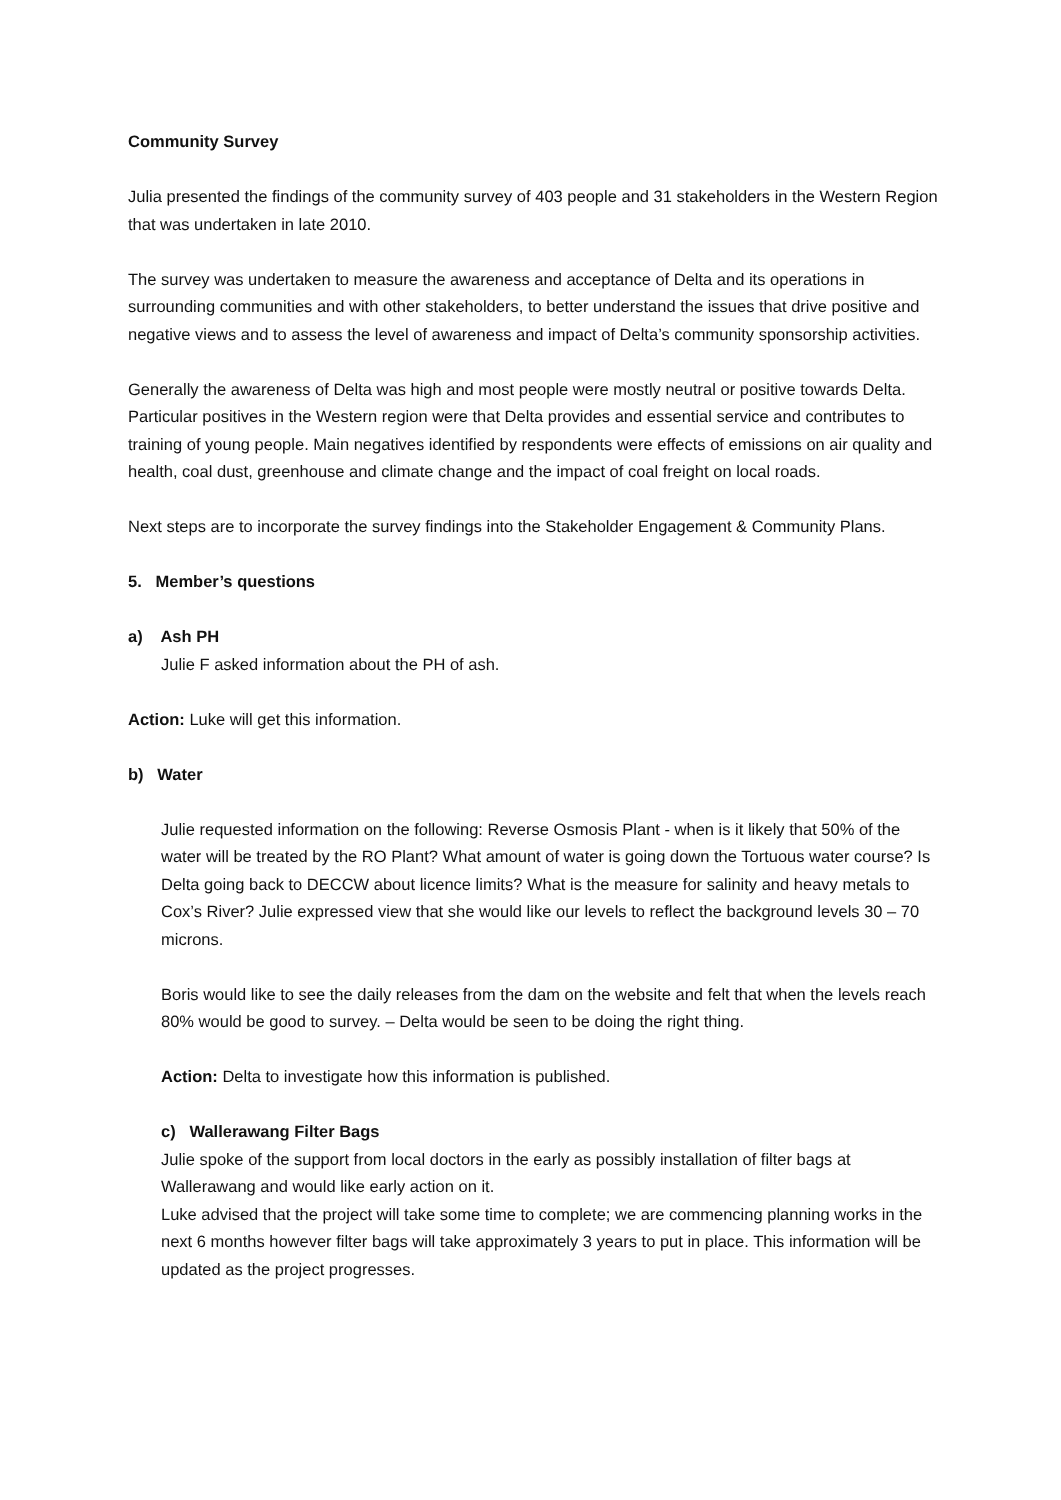Community Survey
Julia presented the findings of the community survey of 403 people and 31 stakeholders in the Western Region that was undertaken in late 2010.
The survey was undertaken to measure the awareness and acceptance of Delta and its operations in surrounding communities and with other stakeholders, to better understand the issues that drive positive and negative views and to assess the level of awareness and impact of Delta’s community sponsorship activities.
Generally the awareness of Delta was high and most people were mostly neutral or positive towards Delta. Particular positives in the Western region were that Delta provides and essential service and contributes to training of young people. Main negatives identified by respondents were effects of emissions on air quality and health, coal dust, greenhouse and climate change and the impact of coal freight on local roads.
Next steps are to incorporate the survey findings into the Stakeholder Engagement & Community Plans.
5. Member’s questions
a) Ash PH
Julie F asked information about the PH of ash.
Action: Luke will get this information.
b) Water
Julie requested information on the following: Reverse Osmosis Plant - when is it likely that 50% of the water will be treated by the RO Plant? What amount of water is going down the Tortuous water course? Is Delta going back to DECCW about licence limits? What is the measure for salinity and heavy metals to Cox’s River? Julie expressed view that she would like our levels to reflect the background levels 30 – 70 microns.
Boris would like to see the daily releases from the dam on the website and felt that when the levels reach 80% would be good to survey. – Delta would be seen to be doing the right thing.
Action: Delta to investigate how this information is published.
c) Wallerawang Filter Bags
Julie spoke of the support from local doctors in the early as possibly installation of filter bags at Wallerawang and would like early action on it.
Luke advised that the project will take some time to complete; we are commencing planning works in the next 6 months however filter bags will take approximately 3 years to put in place. This information will be updated as the project progresses.